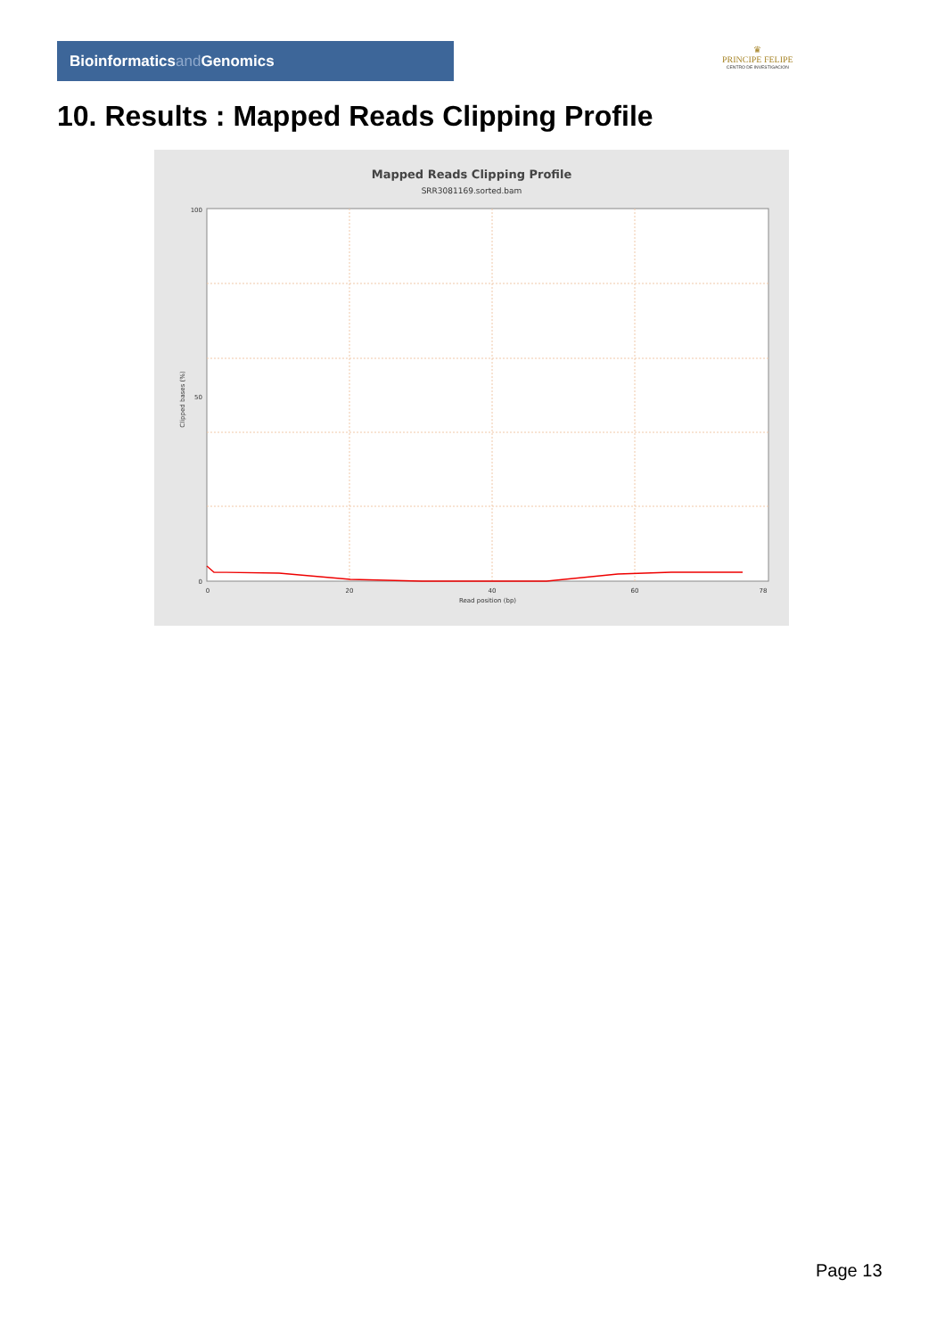Bioinformaticsand Genomics
♛
PRINCIPE FELIPE
CENTRO DE INVESTIGACION
10. Results : Mapped Reads Clipping Profile
Mapped Reads Clipping Profile
SRR3081169.sorted.bam
100
50
0
0
20
40
60
78
Read position (bp)
Clipped bases (%)
Page 13